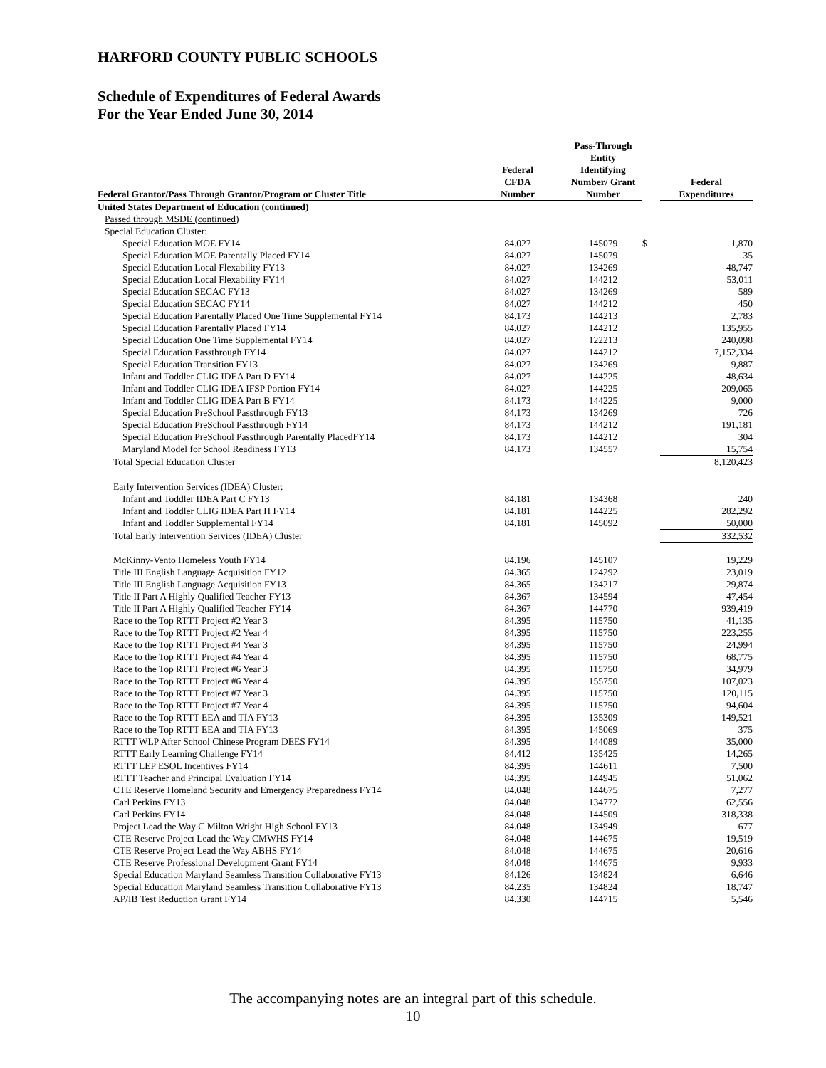HARFORD COUNTY PUBLIC SCHOOLS
Schedule of Expenditures of Federal Awards
For the Year Ended June 30, 2014
| Federal Grantor/Pass Through Grantor/Program or Cluster Title | Federal CFDA Number | Pass-Through Entity Identifying Number/ Grant Number | | Federal Expenditures |
| --- | --- | --- | --- | --- |
| United States Department of Education (continued) | | | | |
| Passed through MSDE (continued) | | | | |
| Special Education Cluster: | | | | |
| Special Education MOE FY14 | 84.027 | 145079 | $ | 1,870 |
| Special Education MOE Parentally Placed FY14 | 84.027 | 145079 | | 35 |
| Special Education Local Flexability FY13 | 84.027 | 134269 | | 48,747 |
| Special Education Local Flexability FY14 | 84.027 | 144212 | | 53,011 |
| Special Education SECAC FY13 | 84.027 | 134269 | | 589 |
| Special Education SECAC FY14 | 84.027 | 144212 | | 450 |
| Special Education Parentally Placed One Time Supplemental FY14 | 84.173 | 144213 | | 2,783 |
| Special Education Parentally Placed FY14 | 84.027 | 144212 | | 135,955 |
| Special Education One Time Supplemental FY14 | 84.027 | 122213 | | 240,098 |
| Special Education Passthrough FY14 | 84.027 | 144212 | | 7,152,334 |
| Special Education Transition FY13 | 84.027 | 134269 | | 9,887 |
| Infant and Toddler CLIG IDEA Part D FY14 | 84.027 | 144225 | | 48,634 |
| Infant and Toddler CLIG IDEA IFSP Portion FY14 | 84.027 | 144225 | | 209,065 |
| Infant and Toddler CLIG IDEA Part B FY14 | 84.173 | 144225 | | 9,000 |
| Special Education PreSchool Passthrough FY13 | 84.173 | 134269 | | 726 |
| Special Education PreSchool Passthrough FY14 | 84.173 | 144212 | | 191,181 |
| Special Education PreSchool Passthrough Parentally PlacedFY14 | 84.173 | 144212 | | 304 |
| Maryland Model for School Readiness FY13 | 84.173 | 134557 | | 15,754 |
| Total Special Education Cluster | | | | 8,120,423 |
| Early Intervention Services (IDEA) Cluster: | | | | |
| Infant and Toddler IDEA Part C FY13 | 84.181 | 134368 | | 240 |
| Infant and Toddler CLIG IDEA Part H FY14 | 84.181 | 144225 | | 282,292 |
| Infant and Toddler Supplemental FY14 | 84.181 | 145092 | | 50,000 |
| Total Early Intervention Services (IDEA) Cluster | | | | 332,532 |
| McKinny-Vento Homeless Youth FY14 | 84.196 | 145107 | | 19,229 |
| Title III English Language Acquisition FY12 | 84.365 | 124292 | | 23,019 |
| Title III English Language Acquisition FY13 | 84.365 | 134217 | | 29,874 |
| Title II Part A Highly Qualified Teacher FY13 | 84.367 | 134594 | | 47,454 |
| Title II Part A Highly Qualified Teacher FY14 | 84.367 | 144770 | | 939,419 |
| Race to the Top RTTT Project #2 Year 3 | 84.395 | 115750 | | 41,135 |
| Race to the Top RTTT Project #2 Year 4 | 84.395 | 115750 | | 223,255 |
| Race to the Top RTTT Project #4 Year 3 | 84.395 | 115750 | | 24,994 |
| Race to the Top RTTT Project #4 Year 4 | 84.395 | 115750 | | 68,775 |
| Race to the Top RTTT Project #6 Year 3 | 84.395 | 115750 | | 34,979 |
| Race to the Top RTTT Project #6 Year 4 | 84.395 | 155750 | | 107,023 |
| Race to the Top RTTT Project #7 Year 3 | 84.395 | 115750 | | 120,115 |
| Race to the Top RTTT Project #7 Year 4 | 84.395 | 115750 | | 94,604 |
| Race to the Top RTTT EEA and TIA FY13 | 84.395 | 135309 | | 149,521 |
| Race to the Top RTTT EEA and TIA FY13 | 84.395 | 145069 | | 375 |
| RTTT WLP After School Chinese Program DEES FY14 | 84.395 | 144089 | | 35,000 |
| RTTT Early Learning Challenge FY14 | 84.412 | 135425 | | 14,265 |
| RTTT LEP ESOL Incentives FY14 | 84.395 | 144611 | | 7,500 |
| RTTT Teacher and Principal Evaluation FY14 | 84.395 | 144945 | | 51,062 |
| CTE Reserve Homeland Security and Emergency Preparedness FY14 | 84.048 | 144675 | | 7,277 |
| Carl Perkins FY13 | 84.048 | 134772 | | 62,556 |
| Carl Perkins FY14 | 84.048 | 144509 | | 318,338 |
| Project Lead the Way C Milton Wright High School FY13 | 84.048 | 134949 | | 677 |
| CTE Reserve Project Lead the Way CMWHS FY14 | 84.048 | 144675 | | 19,519 |
| CTE Reserve Project Lead the Way ABHS FY14 | 84.048 | 144675 | | 20,616 |
| CTE Reserve Professional Development Grant FY14 | 84.048 | 144675 | | 9,933 |
| Special Education Maryland Seamless Transition Collaborative FY13 | 84.126 | 134824 | | 6,646 |
| Special Education Maryland Seamless Transition Collaborative FY13 | 84.235 | 134824 | | 18,747 |
| AP/IB Test Reduction Grant FY14 | 84.330 | 144715 | | 5,546 |
The accompanying notes are an integral part of this schedule.
10